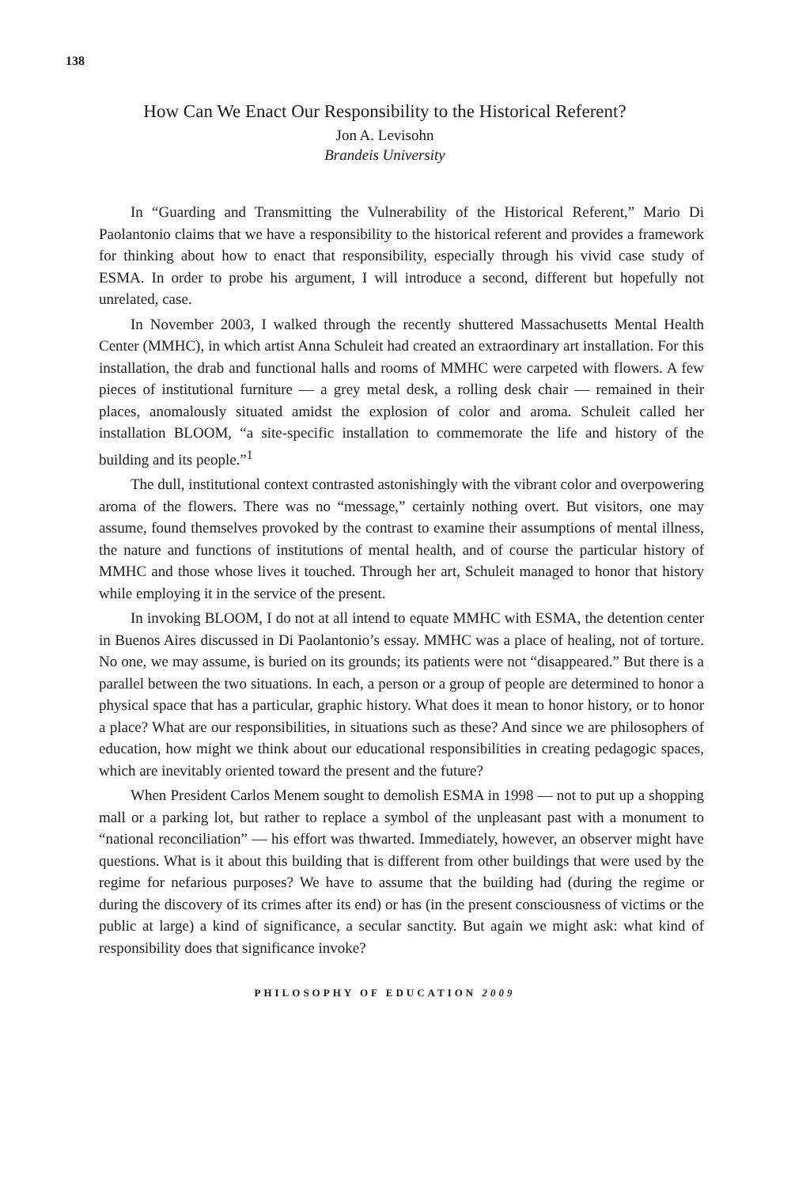138
How Can We Enact Our Responsibility to the Historical Referent?
Jon A. Levisohn
Brandeis University
In “Guarding and Transmitting the Vulnerability of the Historical Referent,” Mario Di Paolantonio claims that we have a responsibility to the historical referent and provides a framework for thinking about how to enact that responsibility, especially through his vivid case study of ESMA. In order to probe his argument, I will introduce a second, different but hopefully not unrelated, case.
In November 2003, I walked through the recently shuttered Massachusetts Mental Health Center (MMHC), in which artist Anna Schuleit had created an extraordinary art installation. For this installation, the drab and functional halls and rooms of MMHC were carpeted with flowers. A few pieces of institutional furniture — a grey metal desk, a rolling desk chair — remained in their places, anomalously situated amidst the explosion of color and aroma. Schuleit called her installation BLOOM, “a site-specific installation to commemorate the life and history of the building and its people.”<sup>1</sup>
The dull, institutional context contrasted astonishingly with the vibrant color and overpowering aroma of the flowers. There was no “message,” certainly nothing overt. But visitors, one may assume, found themselves provoked by the contrast to examine their assumptions of mental illness, the nature and functions of institutions of mental health, and of course the particular history of MMHC and those whose lives it touched. Through her art, Schuleit managed to honor that history while employing it in the service of the present.
In invoking BLOOM, I do not at all intend to equate MMHC with ESMA, the detention center in Buenos Aires discussed in Di Paolantonio’s essay. MMHC was a place of healing, not of torture. No one, we may assume, is buried on its grounds; its patients were not “disappeared.” But there is a parallel between the two situations. In each, a person or a group of people are determined to honor a physical space that has a particular, graphic history. What does it mean to honor history, or to honor a place? What are our responsibilities, in situations such as these? And since we are philosophers of education, how might we think about our educational responsibilities in creating pedagogic spaces, which are inevitably oriented toward the present and the future?
When President Carlos Menem sought to demolish ESMA in 1998 — not to put up a shopping mall or a parking lot, but rather to replace a symbol of the unpleasant past with a monument to “national reconciliation” — his effort was thwarted. Immediately, however, an observer might have questions. What is it about this building that is different from other buildings that were used by the regime for nefarious purposes? We have to assume that the building had (during the regime or during the discovery of its crimes after its end) or has (in the present consciousness of victims or the public at large) a kind of significance, a secular sanctity. But again we might ask: what kind of responsibility does that significance invoke?
PHILOSOPHY OF EDUCATION 2009